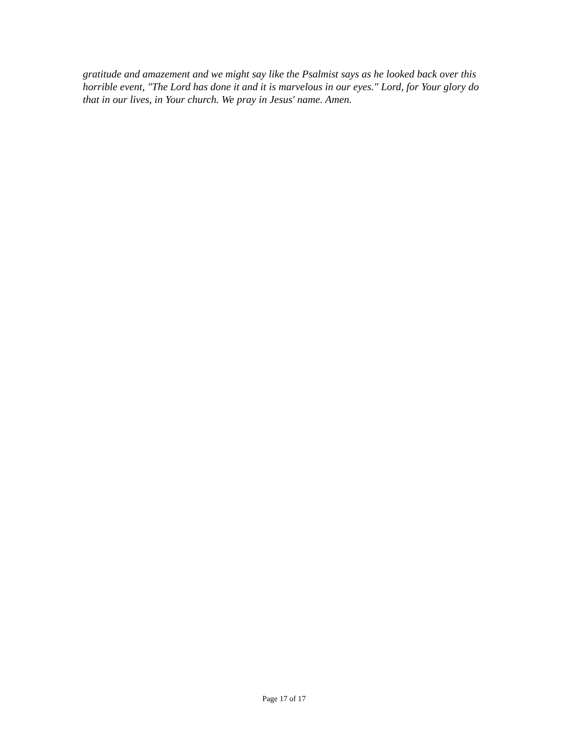gratitude and amazement and we might say like the Psalmist says as he looked back over this horrible event, "The Lord has done it and it is marvelous in our eyes." Lord, for Your glory do that in our lives, in Your church. We pray in Jesus' name. Amen.
Page 17 of 17